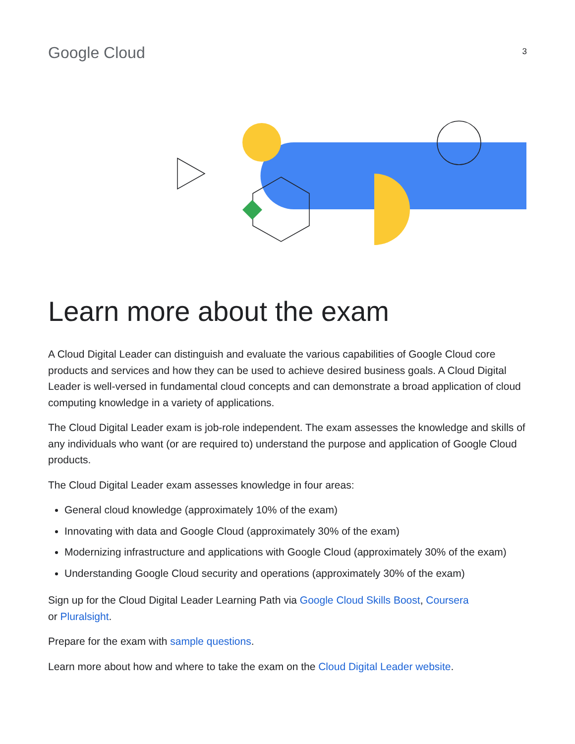Google Cloud
3
Learn more about the exam
A Cloud Digital Leader can distinguish and evaluate the various capabilities of Google Cloud core products and services and how they can be used to achieve desired business goals. A Cloud Digital Leader is well-versed in fundamental cloud concepts and can demonstrate a broad application of cloud computing knowledge in a variety of applications.
The Cloud Digital Leader exam is job-role independent. The exam assesses the knowledge and skills of any individuals who want (or are required to) understand the purpose and application of Google Cloud products.
The Cloud Digital Leader exam assesses knowledge in four areas:
General cloud knowledge (approximately 10% of the exam)
Innovating with data and Google Cloud (approximately 30% of the exam)
Modernizing infrastructure and applications with Google Cloud (approximately 30% of the exam)
Understanding Google Cloud security and operations (approximately 30% of the exam)
Sign up for the Cloud Digital Leader Learning Path via Google Cloud Skills Boost, Coursera
or Pluralsight.
Prepare for the exam with sample questions.
Learn more about how and where to take the exam on the Cloud Digital Leader website.